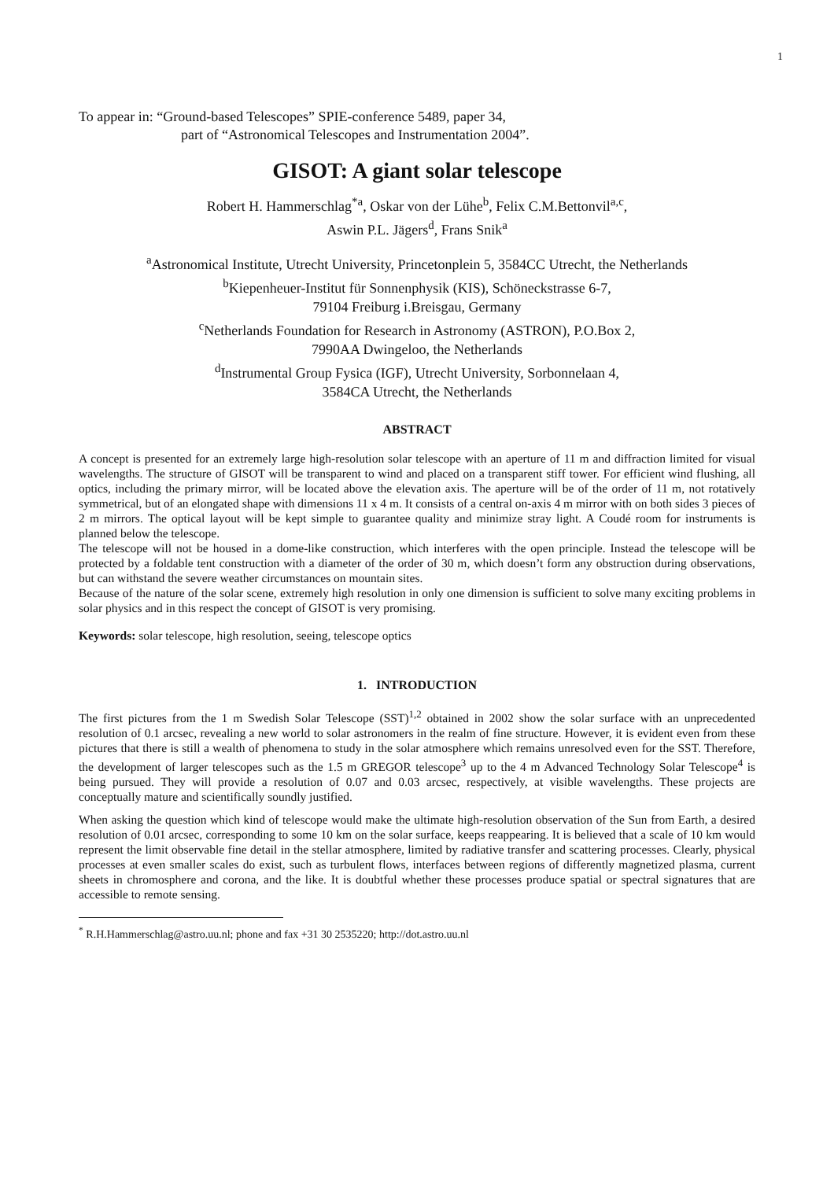1
To appear in: “Ground-based Telescopes” SPIE-conference 5489, paper 34,
part of “Astronomical Telescopes and Instrumentation 2004”.
GISOT: A giant solar telescope
Robert H. Hammerschlag<sup>*a</sup>, Oskar von der Lühe<sup>b</sup>, Felix C.M.Bettonvil<sup>a,c</sup>,
Aswin P.L. Jägers<sup>d</sup>, Frans Snik<sup>a</sup>
<sup>a</sup> Astronomical Institute, Utrecht University, Princetonplein 5, 3584CC Utrecht, the Netherlands
<sup>b</sup> Kiepenheuer-Institut für Sonnenphysik (KIS), Schöneckstrasse 6-7,
79104 Freiburg i.Breisgau, Germany
<sup>c</sup> Netherlands Foundation for Research in Astronomy (ASTRON), P.O.Box 2,
7990AA Dwingeloo, the Netherlands
<sup>d</sup> Instrumental Group Fysica (IGF), Utrecht University, Sorbonnelaan 4,
3584CA Utrecht, the Netherlands
ABSTRACT
A concept is presented for an extremely large high-resolution solar telescope with an aperture of 11 m and diffraction limited for visual wavelengths. The structure of GISOT will be transparent to wind and placed on a transparent stiff tower. For efficient wind flushing, all optics, including the primary mirror, will be located above the elevation axis. The aperture will be of the order of 11 m, not rotatively symmetrical, but of an elongated shape with dimensions 11 x 4 m. It consists of a central on-axis 4 m mirror with on both sides 3 pieces of 2 m mirrors. The optical layout will be kept simple to guarantee quality and minimize stray light. A Coudé room for instruments is planned below the telescope.
The telescope will not be housed in a dome-like construction, which interferes with the open principle. Instead the telescope will be protected by a foldable tent construction with a diameter of the order of 30 m, which doesn’t form any obstruction during observations, but can withstand the severe weather circumstances on mountain sites.
Because of the nature of the solar scene, extremely high resolution in only one dimension is sufficient to solve many exciting problems in solar physics and in this respect the concept of GISOT is very promising.
Keywords: solar telescope, high resolution, seeing, telescope optics
1. INTRODUCTION
The first pictures from the 1 m Swedish Solar Telescope (SST)<sup>1,2</sup> obtained in 2002 show the solar surface with an unprecedented resolution of 0.1 arcsec, revealing a new world to solar astronomers in the realm of fine structure. However, it is evident even from these pictures that there is still a wealth of phenomena to study in the solar atmosphere which remains unresolved even for the SST. Therefore, the development of larger telescopes such as the 1.5 m GREGOR telescope<sup>3</sup> up to the 4 m Advanced Technology Solar Telescope<sup>4</sup> is being pursued. They will provide a resolution of 0.07 and 0.03 arcsec, respectively, at visible wavelengths. These projects are conceptually mature and scientifically soundly justified.
When asking the question which kind of telescope would make the ultimate high-resolution observation of the Sun from Earth, a desired resolution of 0.01 arcsec, corresponding to some 10 km on the solar surface, keeps reappearing. It is believed that a scale of 10 km would represent the limit observable fine detail in the stellar atmosphere, limited by radiative transfer and scattering processes. Clearly, physical processes at even smaller scales do exist, such as turbulent flows, interfaces between regions of differently magnetized plasma, current sheets in chromosphere and corona, and the like. It is doubtful whether these processes produce spatial or spectral signatures that are accessible to remote sensing.
<sup>*</sup> R.H.Hammerschlag@astro.uu.nl; phone and fax +31 30 2535220; http://dot.astro.uu.nl